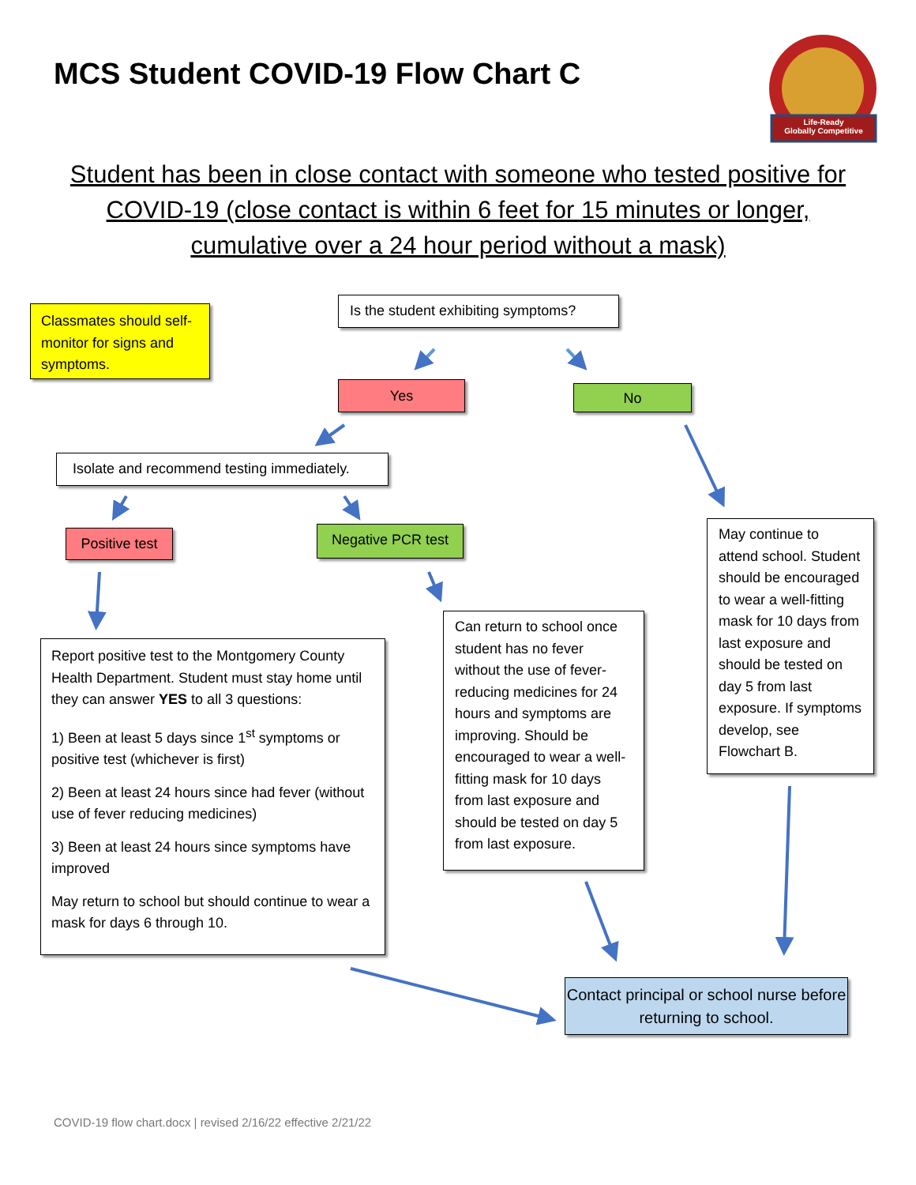Life-Ready
Globally Competitive
MCS Student COVID-19 Flow Chart C
Student has been in close contact with someone who tested positive for COVID-19 (close contact is within 6 feet for 15 minutes or longer, cumulative over a 24 hour period without a mask)
Classmates should self-monitor for signs and symptoms.
Is the student exhibiting symptoms?
Yes No
Isolate and recommend testing immediately.
Positive test
Negative PCR test
May continue to attend school. Student should be encouraged to wear a well-fitting mask for 10 days from last exposure and should be tested on day 5 from last exposure. If symptoms develop, see Flowchart B.
Report positive test to the Montgomery County Health Department. Student must stay home until they can answer YES to all 3 questions:
1) Been at least 5 days since 1<sup>st</sup> symptoms or positive test (whichever is first)
2) Been at least 24 hours since had fever (without use of fever reducing medicines)
3) Been at least 24 hours since symptoms have improved
May return to school but should continue to wear a mask for days 6 through 10.
Can return to school once student has no fever without the use of fever-reducing medicines for 24 hours and symptoms are improving. Should be encouraged to wear a well-fitting mask for 10 days from last exposure and should be tested on day 5 from last exposure.
Contact principal or school nurse before returning to school.
COVID-19 flow chart.docx | revised 2/16/22 effective 2/21/22